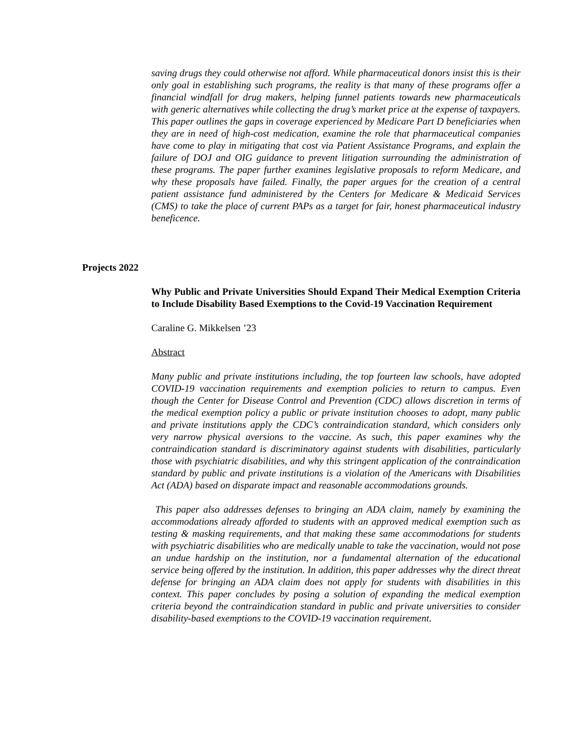saving drugs they could otherwise not afford. While pharmaceutical donors insist this is their only goal in establishing such programs, the reality is that many of these programs offer a financial windfall for drug makers, helping funnel patients towards new pharmaceuticals with generic alternatives while collecting the drug’s market price at the expense of taxpayers. This paper outlines the gaps in coverage experienced by Medicare Part D beneficiaries when they are in need of high-cost medication, examine the role that pharmaceutical companies have come to play in mitigating that cost via Patient Assistance Programs, and explain the failure of DOJ and OIG guidance to prevent litigation surrounding the administration of these programs. The paper further examines legislative proposals to reform Medicare, and why these proposals have failed. Finally, the paper argues for the creation of a central patient assistance fund administered by the Centers for Medicare & Medicaid Services (CMS) to take the place of current PAPs as a target for fair, honest pharmaceutical industry beneficence.
Projects 2022
Why Public and Private Universities Should Expand Their Medical Exemption Criteria to Include Disability Based Exemptions to the Covid-19 Vaccination Requirement
Caraline G. Mikkelsen ’23
Abstract
Many public and private institutions including, the top fourteen law schools, have adopted COVID-19 vaccination requirements and exemption policies to return to campus. Even though the Center for Disease Control and Prevention (CDC) allows discretion in terms of the medical exemption policy a public or private institution chooses to adopt, many public and private institutions apply the CDC’s contraindication standard, which considers only very narrow physical aversions to the vaccine. As such, this paper examines why the contraindication standard is discriminatory against students with disabilities, particularly those with psychiatric disabilities, and why this stringent application of the contraindication standard by public and private institutions is a violation of the Americans with Disabilities Act (ADA) based on disparate impact and reasonable accommodations grounds.
This paper also addresses defenses to bringing an ADA claim, namely by examining the accommodations already afforded to students with an approved medical exemption such as testing & masking requirements, and that making these same accommodations for students with psychiatric disabilities who are medically unable to take the vaccination, would not pose an undue hardship on the institution, nor a fundamental alternation of the educational service being offered by the institution. In addition, this paper addresses why the direct threat defense for bringing an ADA claim does not apply for students with disabilities in this context. This paper concludes by posing a solution of expanding the medical exemption criteria beyond the contraindication standard in public and private universities to consider disability-based exemptions to the COVID-19 vaccination requirement.